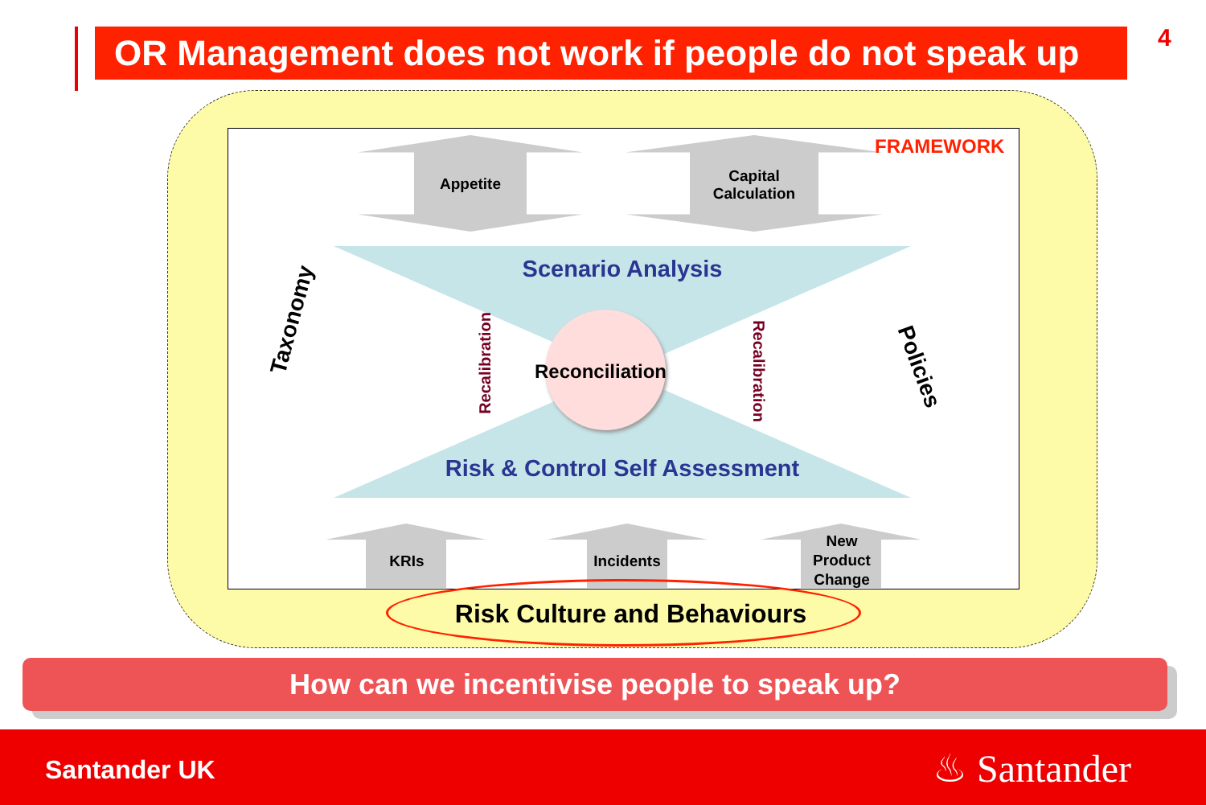OR Management does not work if people do not speak up
4
FRAMEWORK
Appetite
Capital Calculation
Scenario Analysis
Taxonomy
Recalibration Reconciliation Recalibration Policies
Risk & Control Self Assessment
KRIs
Incidents
New Product Change
Risk Culture and Behaviours
How can we incentivise people to speak up?
Santander UK ♨ Santander